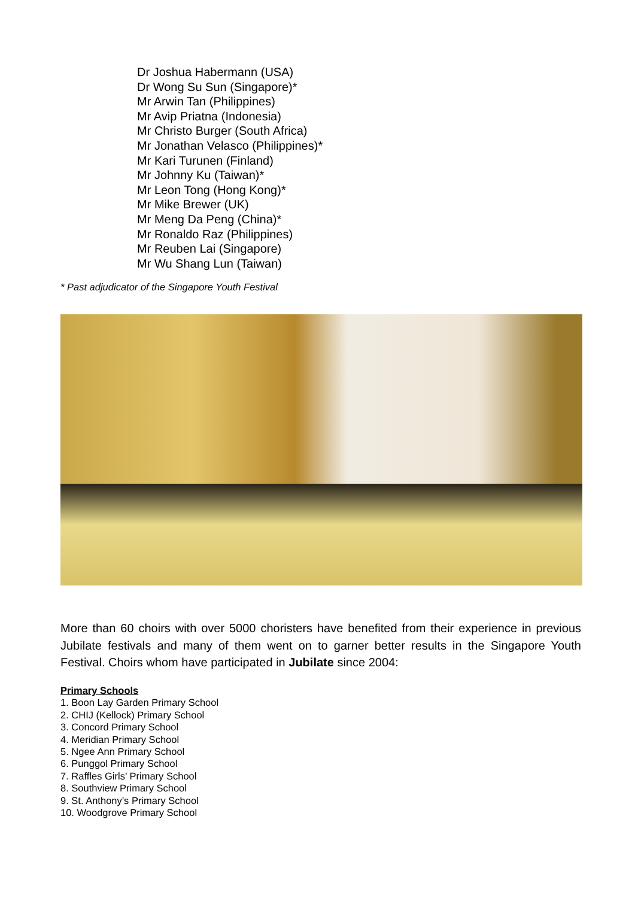Dr Joshua Habermann (USA)
Dr Wong Su Sun (Singapore)*
Mr Arwin Tan (Philippines)
Mr Avip Priatna (Indonesia)
Mr Christo Burger (South Africa)
Mr Jonathan Velasco (Philippines)*
Mr Kari Turunen (Finland)
Mr Johnny Ku (Taiwan)*
Mr Leon Tong (Hong Kong)*
Mr Mike Brewer (UK)
Mr Meng Da Peng (China)*
Mr Ronaldo Raz (Philippines)
Mr Reuben Lai (Singapore)
Mr Wu Shang Lun (Taiwan)
* Past adjudicator of the Singapore Youth Festival
More than 60 choirs with over 5000 choristers have benefited from their experience in previous Jubilate festivals and many of them went on to garner better results in the Singapore Youth Festival. Choirs whom have participated in Jubilate since 2004:
Primary Schools
1. Boon Lay Garden Primary School
2. CHIJ (Kellock) Primary School
3. Concord Primary School
4. Meridian Primary School
5. Ngee Ann Primary School
6. Punggol Primary School
7. Raffles Girls’ Primary School
8. Southview Primary School
9. St. Anthony’s Primary School
10. Woodgrove Primary School